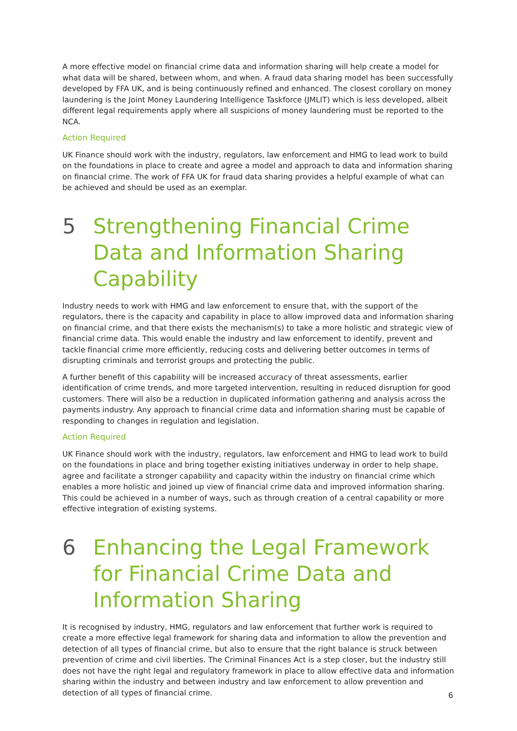A more effective model on financial crime data and information sharing will help create a model for what data will be shared, between whom, and when. A fraud data sharing model has been successfully developed by FFA UK, and is being continuously refined and enhanced. The closest corollary on money laundering is the Joint Money Laundering Intelligence Taskforce (JMLIT) which is less developed, albeit different legal requirements apply where all suspicions of money laundering must be reported to the NCA.
Action Required
UK Finance should work with the industry, regulators, law enforcement and HMG to lead work to build on the foundations in place to create and agree a model and approach to data and information sharing on financial crime. The work of FFA UK for fraud data sharing provides a helpful example of what can be achieved and should be used as an exemplar.
5 Strengthening Financial Crime Data and Information Sharing Capability
Industry needs to work with HMG and law enforcement to ensure that, with the support of the regulators, there is the capacity and capability in place to allow improved data and information sharing on financial crime, and that there exists the mechanism(s) to take a more holistic and strategic view of financial crime data. This would enable the industry and law enforcement to identify, prevent and tackle financial crime more efficiently, reducing costs and delivering better outcomes in terms of disrupting criminals and terrorist groups and protecting the public.
A further benefit of this capability will be increased accuracy of threat assessments, earlier identification of crime trends, and more targeted intervention, resulting in reduced disruption for good customers. There will also be a reduction in duplicated information gathering and analysis across the payments industry. Any approach to financial crime data and information sharing must be capable of responding to changes in regulation and legislation.
Action Required
UK Finance should work with the industry, regulators, law enforcement and HMG to lead work to build on the foundations in place and bring together existing initiatives underway in order to help shape, agree and facilitate a stronger capability and capacity within the industry on financial crime which enables a more holistic and joined up view of financial crime data and improved information sharing. This could be achieved in a number of ways, such as through creation of a central capability or more effective integration of existing systems.
6 Enhancing the Legal Framework for Financial Crime Data and Information Sharing
It is recognised by industry, HMG, regulators and law enforcement that further work is required to create a more effective legal framework for sharing data and information to allow the prevention and detection of all types of financial crime, but also to ensure that the right balance is struck between prevention of crime and civil liberties. The Criminal Finances Act is a step closer, but the industry still does not have the right legal and regulatory framework in place to allow effective data and information sharing within the industry and between industry and law enforcement to allow prevention and detection of all types of financial crime.
6